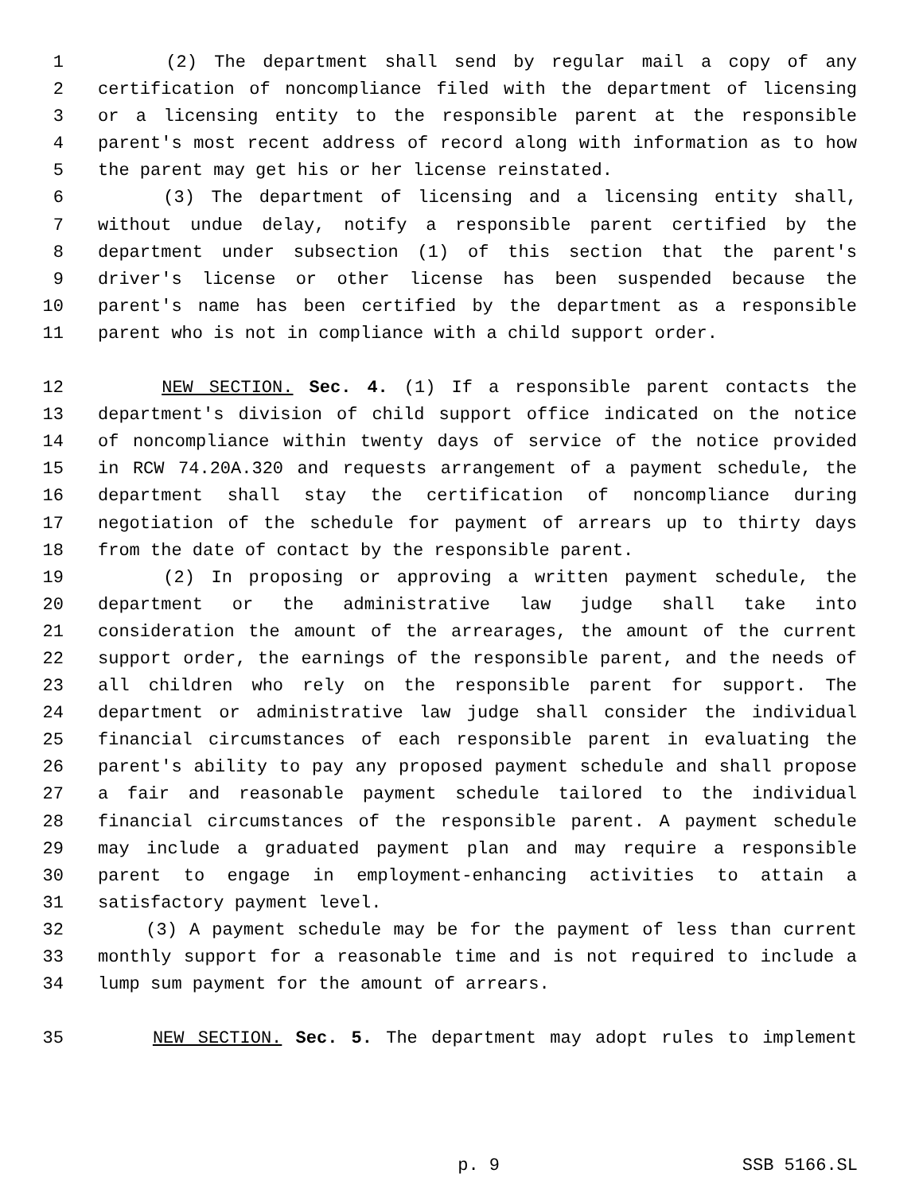1 (2) The department shall send by regular mail a copy of any
2 certification of noncompliance filed with the department of licensing
3 or a licensing entity to the responsible parent at the responsible
4 parent's most recent address of record along with information as to how
5 the parent may get his or her license reinstated.
6 (3) The department of licensing and a licensing entity shall,
7 without undue delay, notify a responsible parent certified by the
8 department under subsection (1) of this section that the parent's
9 driver's license or other license has been suspended because the
10 parent's name has been certified by the department as a responsible
11 parent who is not in compliance with a child support order.
12 NEW SECTION. Sec. 4. (1) If a responsible parent contacts the
13 department's division of child support office indicated on the notice
14 of noncompliance within twenty days of service of the notice provided
15 in RCW 74.20A.320 and requests arrangement of a payment schedule, the
16 department shall stay the certification of noncompliance during
17 negotiation of the schedule for payment of arrears up to thirty days
18 from the date of contact by the responsible parent.
19 (2) In proposing or approving a written payment schedule, the
20 department or the administrative law judge shall take into
21 consideration the amount of the arrearages, the amount of the current
22 support order, the earnings of the responsible parent, and the needs of
23 all children who rely on the responsible parent for support. The
24 department or administrative law judge shall consider the individual
25 financial circumstances of each responsible parent in evaluating the
26 parent's ability to pay any proposed payment schedule and shall propose
27 a fair and reasonable payment schedule tailored to the individual
28 financial circumstances of the responsible parent. A payment schedule
29 may include a graduated payment plan and may require a responsible
30 parent to engage in employment-enhancing activities to attain a
31 satisfactory payment level.
32 (3) A payment schedule may be for the payment of less than current
33 monthly support for a reasonable time and is not required to include a
34 lump sum payment for the amount of arrears.
35 NEW SECTION. Sec. 5. The department may adopt rules to implement
p. 9 SSB 5166.SL